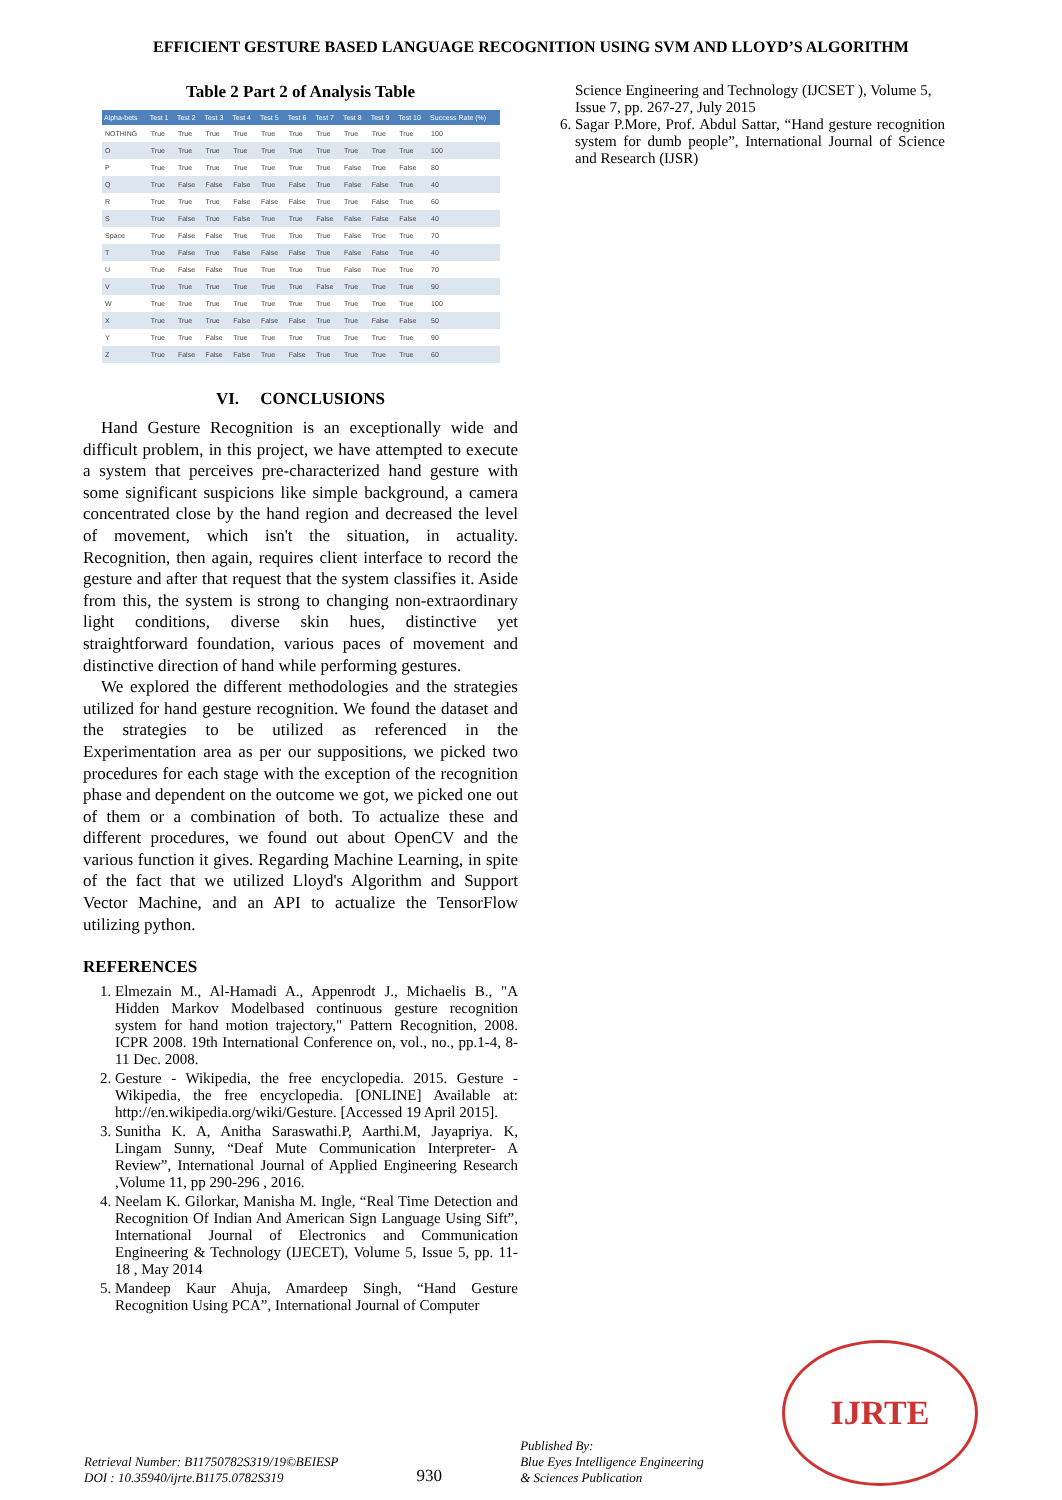EFFICIENT GESTURE BASED LANGUAGE RECOGNITION USING SVM AND LLOYD’S ALGORITHM
Table 2 Part 2 of Analysis Table
| Alpha-bets | Test 1 | Test 2 | Test 3 | Test 4 | Test 5 | Test 6 | Test 7 | Test 8 | Test 9 | Test 10 | Success Rate (%) |
| --- | --- | --- | --- | --- | --- | --- | --- | --- | --- | --- | --- |
| NOTHING | True | True | True | True | True | True | True | True | True | True | 100 |
| O | True | True | True | True | True | True | True | True | True | True | 100 |
| P | True | True | True | True | True | True | True | False | True | False | 80 |
| Q | True | False | False | False | True | False | True | False | False | True | 40 |
| R | True | True | True | False | False | False | True | True | False | True | 60 |
| S | True | False | True | False | True | True | False | False | False | False | 40 |
| Space | True | False | False | True | True | True | True | False | True | True | 70 |
| T | True | False | True | False | False | False | True | False | False | True | 40 |
| U | True | False | False | True | True | True | True | False | True | True | 70 |
| V | True | True | True | True | True | True | False | True | True | True | 90 |
| W | True | True | True | True | True | True | True | True | True | True | 100 |
| X | True | True | True | False | False | False | True | True | False | False | 50 |
| Y | True | True | False | True | True | True | True | True | True | True | 90 |
| Z | True | False | False | False | True | False | True | True | True | True | 60 |
VI. CONCLUSIONS
Hand Gesture Recognition is an exceptionally wide and difficult problem, in this project, we have attempted to execute a system that perceives pre-characterized hand gesture with some significant suspicions like simple background, a camera concentrated close by the hand region and decreased the level of movement, which isn't the situation, in actuality. Recognition, then again, requires client interface to record the gesture and after that request that the system classifies it. Aside from this, the system is strong to changing non-extraordinary light conditions, diverse skin hues, distinctive yet straightforward foundation, various paces of movement and distinctive direction of hand while performing gestures.
We explored the different methodologies and the strategies utilized for hand gesture recognition. We found the dataset and the strategies to be utilized as referenced in the Experimentation area as per our suppositions, we picked two procedures for each stage with the exception of the recognition phase and dependent on the outcome we got, we picked one out of them or a combination of both. To actualize these and different procedures, we found out about OpenCV and the various function it gives. Regarding Machine Learning, in spite of the fact that we utilized Lloyd's Algorithm and Support Vector Machine, and an API to actualize the TensorFlow utilizing python.
REFERENCES
1. Elmezain M., Al-Hamadi A., Appenrodt J., Michaelis B., "A Hidden Markov Modelbased continuous gesture recognition system for hand motion trajectory," Pattern Recognition, 2008. ICPR 2008. 19th International Conference on, vol., no., pp.1-4, 8-11 Dec. 2008.
2. Gesture - Wikipedia, the free encyclopedia. 2015. Gesture - Wikipedia, the free encyclopedia. [ONLINE] Available at: http://en.wikipedia.org/wiki/Gesture. [Accessed 19 April 2015].
3. Sunitha K. A, Anitha Saraswathi.P, Aarthi.M, Jayapriya. K, Lingam Sunny, “Deaf Mute Communication Interpreter- A Review”, International Journal of Applied Engineering Research ,Volume 11, pp 290-296 , 2016.
4. Neelam K. Gilorkar, Manisha M. Ingle, “Real Time Detection and Recognition Of Indian And American Sign Language Using Sift”, International Journal of Electronics and Communication Engineering & Technology (IJECET), Volume 5, Issue 5, pp. 11-18 , May 2014
5. Mandeep Kaur Ahuja, Amardeep Singh, “Hand Gesture Recognition Using PCA”, International Journal of Computer
Science Engineering and Technology (IJCSET ), Volume 5, Issue 7, pp. 267-27, July 2015
6. Sagar P.More, Prof. Abdul Sattar, “Hand gesture recognition system for dumb people”, International Journal of Science and Research (IJSR)
Retrieval Number: B11750782S319/19©BEIESP
DOI : 10.35940/ijrte.B1175.0782S319
930
Published By:
Blue Eyes Intelligence Engineering
& Sciences Publication
IJRTE